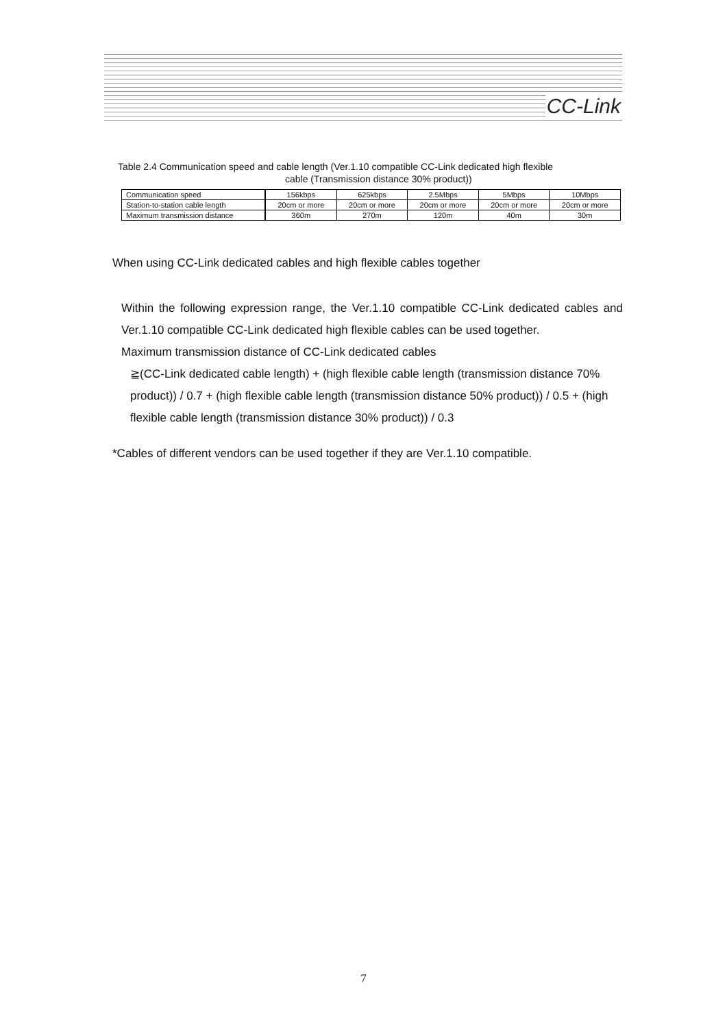CC-Link
Table 2.4 Communication speed and cable length (Ver.1.10 compatible CC-Link dedicated high flexible
cable (Transmission distance 30% product))
| Communication speed | 156kbps | 625kbps | 2.5Mbps | 5Mbps | 10Mbps |
| Station-to-station cable length | 20cm or more | 20cm or more | 20cm or more | 20cm or more | 20cm or more |
| Maximum transmission distance | 360m | 270m | 120m | 40m | 30m |
When using CC-Link dedicated cables and high flexible cables together
Within the following expression range, the Ver.1.10 compatible CC-Link dedicated cables and Ver.1.10 compatible CC-Link dedicated high flexible cables can be used together.
Maximum transmission distance of CC-Link dedicated cables
≧(CC-Link dedicated cable length) + (high flexible cable length (transmission distance 70% product)) / 0.7 + (high flexible cable length (transmission distance 50% product)) / 0.5 + (high flexible cable length (transmission distance 30% product)) / 0.3
*Cables of different vendors can be used together if they are Ver.1.10 compatible.
7